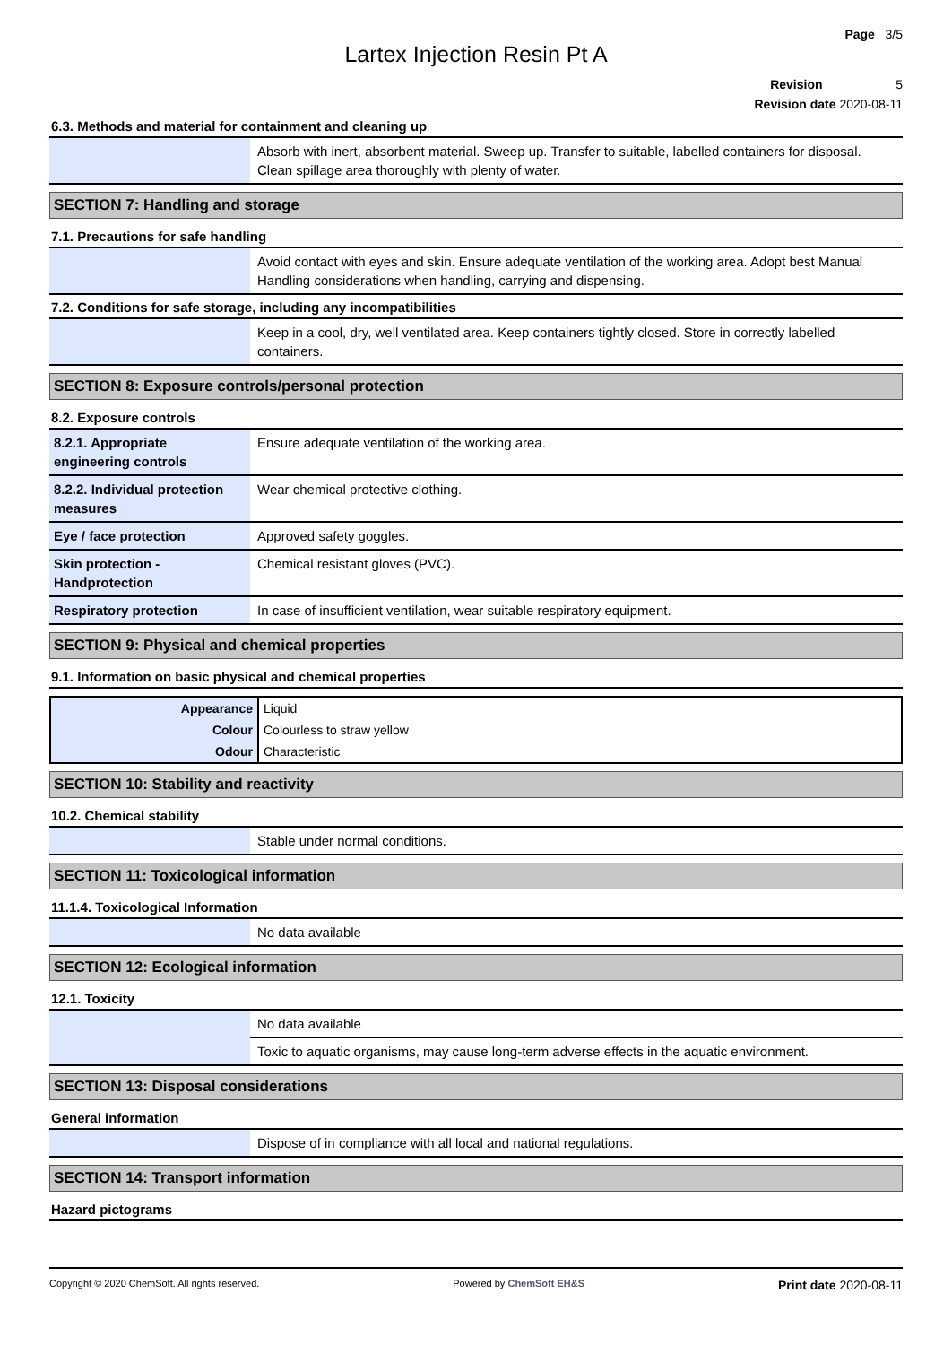Page 3/5
Lartex Injection Resin Pt A
Revision 5
Revision date 2020-08-11
6.3. Methods and material for containment and cleaning up
| | Absorb with inert, absorbent material. Sweep up. Transfer to suitable, labelled containers for disposal. Clean spillage area thoroughly with plenty of water. |
SECTION 7: Handling and storage
7.1. Precautions for safe handling
| | Avoid contact with eyes and skin. Ensure adequate ventilation of the working area. Adopt best Manual Handling considerations when handling, carrying and dispensing. |
7.2. Conditions for safe storage, including any incompatibilities
| | Keep in a cool, dry, well ventilated area. Keep containers tightly closed. Store in correctly labelled containers. |
SECTION 8: Exposure controls/personal protection
8.2. Exposure controls
| 8.2.1. Appropriate engineering controls | Ensure adequate ventilation of the working area. |
| 8.2.2. Individual protection measures | Wear chemical protective clothing. |
| Eye / face protection | Approved safety goggles. |
| Skin protection - Handprotection | Chemical resistant gloves (PVC). |
| Respiratory protection | In case of insufficient ventilation, wear suitable respiratory equipment. |
SECTION 9: Physical and chemical properties
9.1. Information on basic physical and chemical properties
| Appearance | Liquid |
| Colour | Colourless to straw yellow |
| Odour | Characteristic |
SECTION 10: Stability and reactivity
10.2. Chemical stability
| | Stable under normal conditions. |
SECTION 11: Toxicological information
11.1.4. Toxicological Information
| | No data available |
SECTION 12: Ecological information
12.1. Toxicity
| | No data available |
| | Toxic to aquatic organisms, may cause long-term adverse effects in the aquatic environment. |
SECTION 13: Disposal considerations
General information
| | Dispose of in compliance with all local and national regulations. |
SECTION 14: Transport information
Hazard pictograms
Copyright © 2020 ChemSoft. All rights reserved. Powered by ChemSoft EH&S Print date 2020-08-11